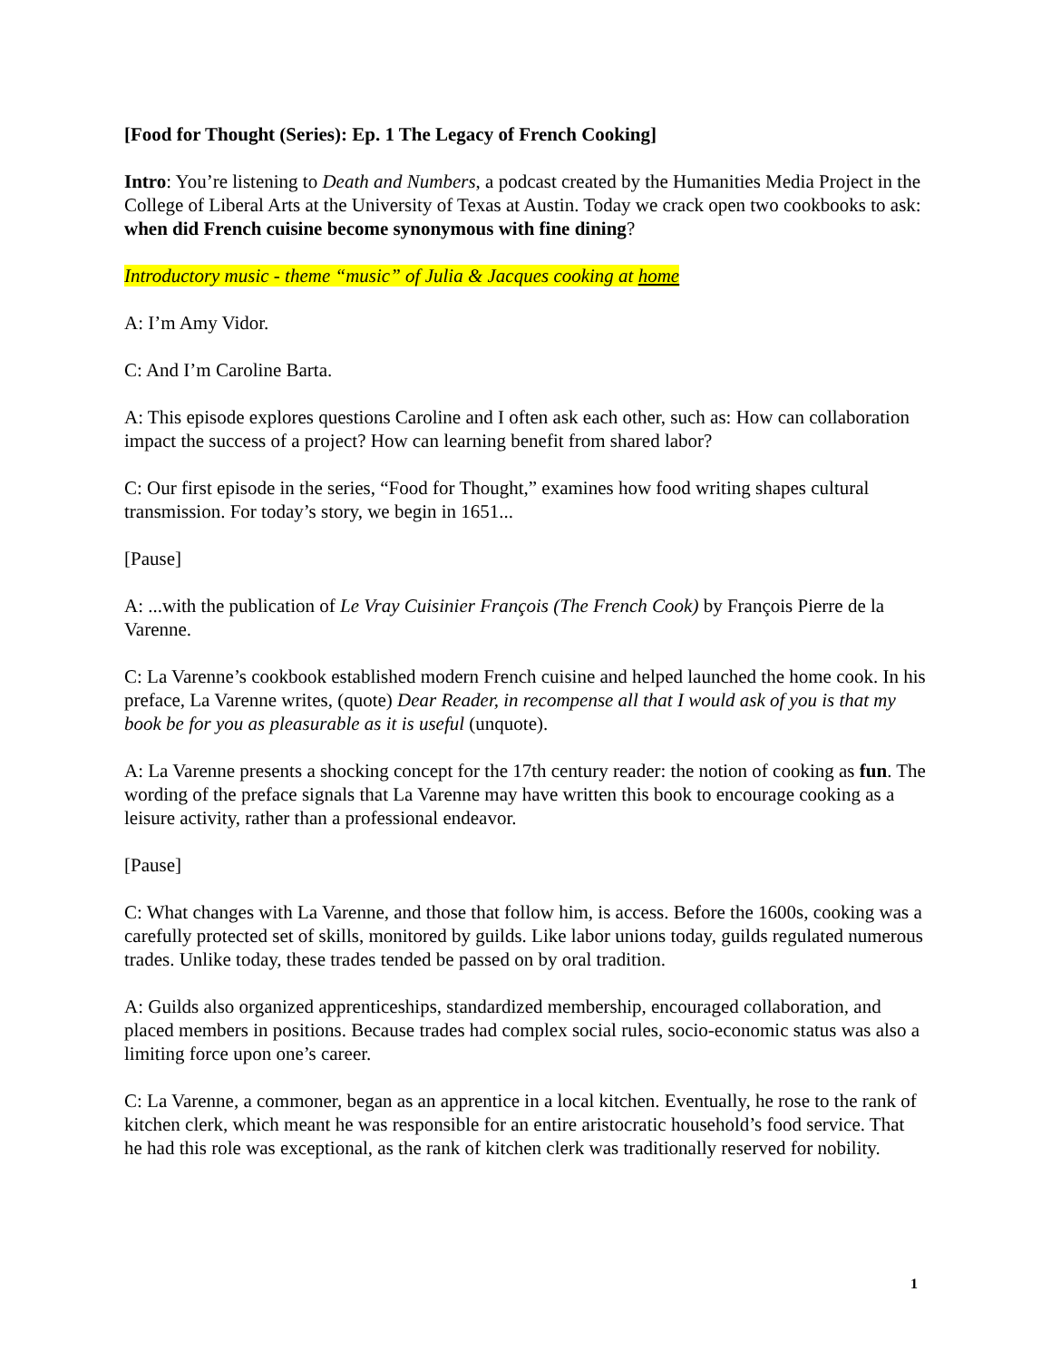[Food for Thought (Series): Ep. 1 The Legacy of French Cooking]
Intro: You’re listening to Death and Numbers, a podcast created by the Humanities Media Project in the College of Liberal Arts at the University of Texas at Austin. Today we crack open two cookbooks to ask: when did French cuisine become synonymous with fine dining?
Introductory music - theme “music” of Julia & Jacques cooking at home
A: I’m Amy Vidor.
C: And I’m Caroline Barta.
A: This episode explores questions Caroline and I often ask each other, such as: How can collaboration impact the success of a project? How can learning benefit from shared labor?
C: Our first episode in the series, “Food for Thought,” examines how food writing shapes cultural transmission. For today’s story, we begin in 1651...
[Pause]
A: ...with the publication of Le Vray Cuisinier François (The French Cook) by François Pierre de la Varenne.
C: La Varenne’s cookbook established modern French cuisine and helped launched the home cook. In his preface, La Varenne writes, (quote) Dear Reader, in recompense all that I would ask of you is that my book be for you as pleasurable as it is useful (unquote).
A: La Varenne presents a shocking concept for the 17th century reader: the notion of cooking as fun. The wording of the preface signals that La Varenne may have written this book to encourage cooking as a leisure activity, rather than a professional endeavor.
[Pause]
C: What changes with La Varenne, and those that follow him, is access. Before the 1600s, cooking was a carefully protected set of skills, monitored by guilds. Like labor unions today, guilds regulated numerous trades. Unlike today, these trades tended be passed on by oral tradition.
A: Guilds also organized apprenticeships, standardized membership, encouraged collaboration, and placed members in positions. Because trades had complex social rules, socio-economic status was also a limiting force upon one’s career.
C: La Varenne, a commoner, began as an apprentice in a local kitchen. Eventually, he rose to the rank of kitchen clerk, which meant he was responsible for an entire aristocratic household’s food service. That he had this role was exceptional, as the rank of kitchen clerk was traditionally reserved for nobility.
1